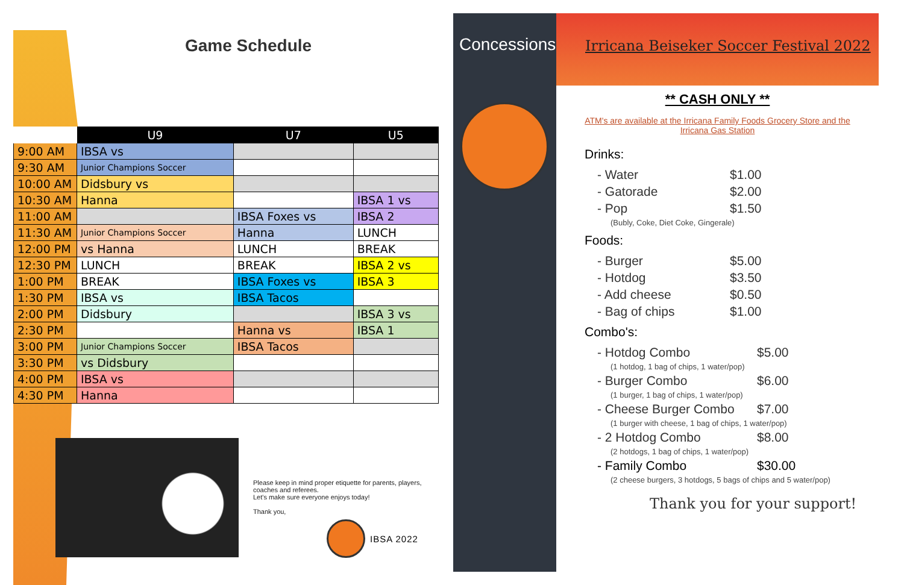Game Schedule
| | U9 | U7 | U5 |
| --- | --- | --- | --- |
| 9:00 AM | IBSA vs | | |
| 9:30 AM | Junior Champions Soccer | | |
| 10:00 AM | Didsbury vs | | |
| 10:30 AM | Hanna | | IBSA 1 vs |
| 11:00 AM | | IBSA Foxes vs | IBSA 2 |
| 11:30 AM | Junior Champions Soccer | Hanna | LUNCH |
| 12:00 PM | vs Hanna | LUNCH | BREAK |
| 12:30 PM | LUNCH | BREAK | IBSA 2 vs |
| 1:00 PM | BREAK | IBSA Foxes vs | IBSA 3 |
| 1:30 PM | IBSA vs | IBSA Tacos | |
| 2:00 PM | Didsbury | | IBSA 3 vs |
| 2:30 PM | | Hanna vs | IBSA 1 |
| 3:00 PM | Junior Champions Soccer | IBSA Tacos | |
| 3:30 PM | vs Didsbury | | |
| 4:00 PM | IBSA vs | | |
| 4:30 PM | Hanna | | |
Please keep in mind proper etiquette for parents, players, coaches and referees.
Let's make sure everyone enjoys today!
Thank you,
IBSA 2022
Concessions
Irricana Beiseker Soccer Festival 2022
** CASH ONLY **
ATM's are available at the Irricana Family Foods Grocery Store and the Irricana Gas Station
Drinks:
- Water $1.00
- Gatorade $2.00
- Pop $1.50
(Bubly, Coke, Diet Coke, Gingerale)
Foods:
- Burger $5.00
- Hotdog $3.50
- Add cheese $0.50
- Bag of chips $1.00
Combo's:
- Hotdog Combo $5.00
(1 hotdog, 1 bag of chips, 1 water/pop)
- Burger Combo $6.00
(1 burger, 1 bag of chips, 1 water/pop)
- Cheese Burger Combo $7.00
(1 burger with cheese, 1 bag of chips, 1 water/pop)
- 2 Hotdog Combo $8.00
(2 hotdogs, 1 bag of chips, 1 water/pop)
- Family Combo $30.00
(2 cheese burgers, 3 hotdogs, 5 bags of chips and 5 water/pop)
Thank you for your support!